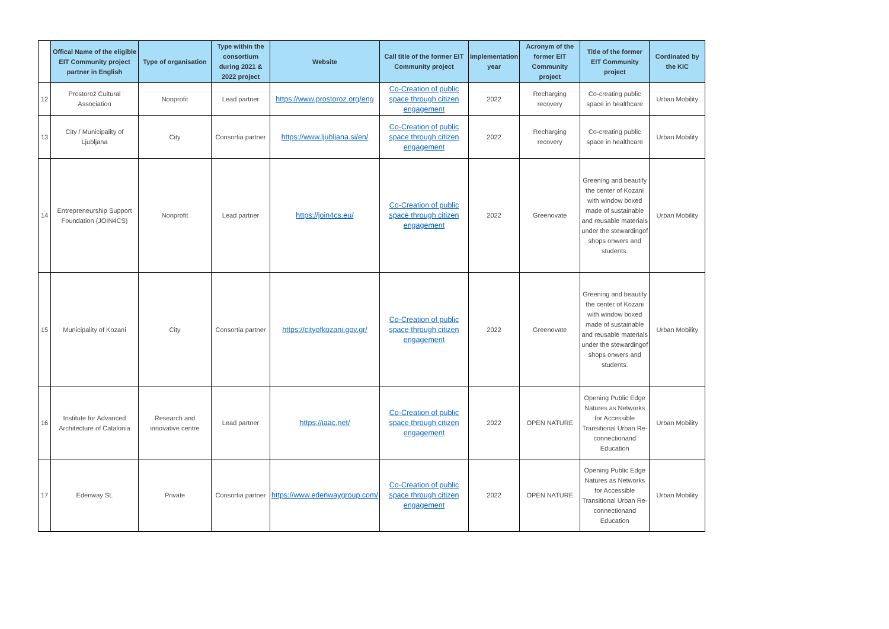| | Offical Name of the eligible EIT Community project partner in English | Type of organisation | Type within the consortium during 2021 & 2022 project | Website | Call title of the former EIT Community project | Implementation year | Acronym of the former EIT Community project | Title of the former EIT Community project | Cordinated by the KIC |
| --- | --- | --- | --- | --- | --- | --- | --- | --- | --- |
| 12 | Prostorož Cultural Association | Nonprofit | Lead partner | https://www.prostoroz.org/eng | Co-Creation of public space through citizen engagement | 2022 | Recharging recovery | Co-creating public space in healthcare | Urban Mobility |
| 13 | City / Municipality of Ljubljana | City | Consortia partner | https://www.ljubljana.si/en/ | Co-Creation of public space through citizen engagement | 2022 | Recharging recovery | Co-creating public space in healthcare | Urban Mobility |
| 14 | Entrepreneurship Support Foundation (JOIN4CS) | Nonprofit | Lead partner | https://join4cs.eu/ | Co-Creation of public space through citizen engagement | 2022 | Greenovate | Greening and beautify the center of Kozani with window boxed made of sustainable and reusable materials under the stewardingof shops onwers and students. | Urban Mobility |
| 15 | Municipality of Kozani | City | Consortia partner | https://cityofkozani.gov.gr/ | Co-Creation of public space through citizen engagement | 2022 | Greenovate | Greening and beautify the center of Kozani with window boxed made of sustainable and reusable materials under the stewardingof shops onwers and students. | Urban Mobility |
| 16 | Institute for Advanced Architecture of Catalonia | Research and innovative centre | Lead partner | https://iaac.net/ | Co-Creation of public space through citizen engagement | 2022 | OPEN NATURE | Opening Public Edge Natures as Networks for Accessible Transitional Urban Re-connectionand Education | Urban Mobility |
| 17 | Edenway SL | Private | Consortia partner | https://www.edenwaygroup.com/ | Co-Creation of public space through citizen engagement | 2022 | OPEN NATURE | Opening Public Edge Natures as Networks for Accessible Transitional Urban Re-connectionand Education | Urban Mobility |